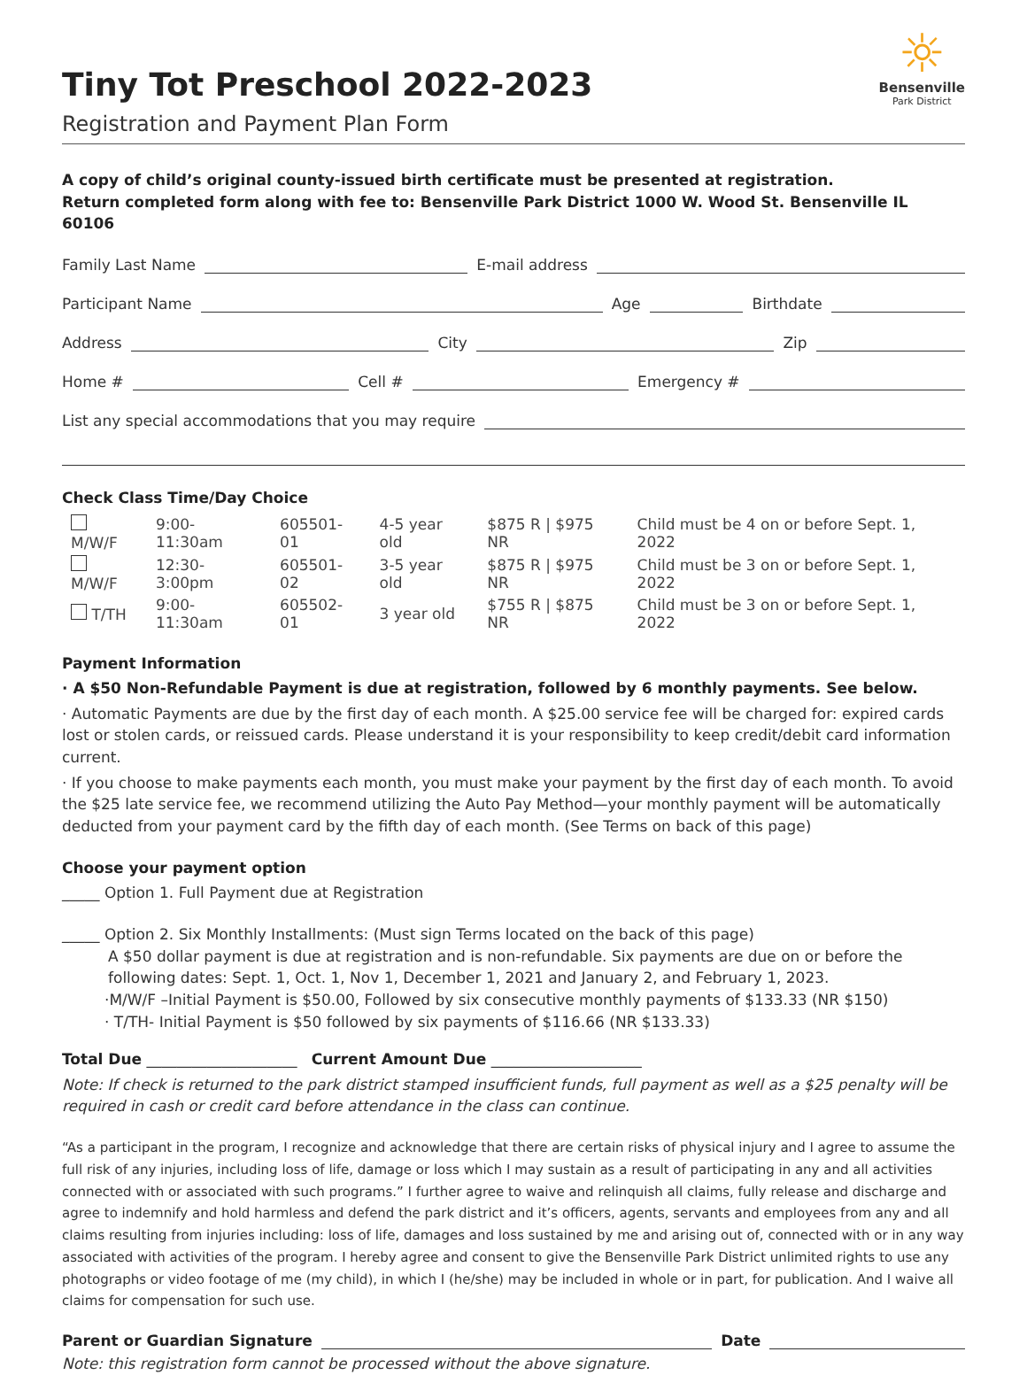Tiny Tot Preschool 2022-2023
Registration and Payment Plan Form
☼
Bensenville
Park District
A copy of child’s original county-issued birth certificate must be presented at registration.
Return completed form along with fee to: Bensenville Park District 1000 W. Wood St. Bensenville IL 60106
Family Last Name E-mail address
Participant Name Age Birthdate
Address City Zip
Home # Cell # Emergency #
List any special accommodations that you may require
Check Class Time/Day Choice
| M/W/F | 9:00-11:30am | 605501-01 | 4-5 year old | $875 R / $975 NR | Child must be 4 on or before Sept. 1, 2022 |
| M/W/F | 12:30-3:00pm | 605501-02 | 3-5 year old | $875 R / $975 NR | Child must be 3 on or before Sept. 1, 2022 |
| T/TH | 9:00-11:30am | 605502-01 | 3 year old | $755 R / $875 NR | Child must be 3 on or before Sept. 1, 2022 |
Payment Information
· A $50 Non-Refundable Payment is due at registration, followed by 6 monthly payments. See below.
· Automatic Payments are due by the first day of each month. A $25.00 service fee will be charged for: expired cards lost or stolen cards, or reissued cards. Please understand it is your responsibility to keep credit/debit card information current.
· If you choose to make payments each month, you must make your payment by the first day of each month. To avoid the $25 late service fee, we recommend utilizing the Auto Pay Method—your monthly payment will be automatically deducted from your payment card by the fifth day of each month. (See Terms on back of this page)
Choose your payment option
_____ Option 1. Full Payment due at Registration
_____ Option 2. Six Monthly Installments: (Must sign Terms located on the back of this page)
A $50 dollar payment is due at registration and is non-refundable. Six payments are due on or before the
following dates: Sept. 1, Oct. 1, Nov 1, December 1, 2021 and January 2, and February 1, 2023.
·M/W/F –Initial Payment is $50.00, Followed by six consecutive monthly payments of $133.33 (NR $150)
· T/TH- Initial Payment is $50 followed by six payments of $116.66 (NR $133.33)
Total Due ____________________ Current Amount Due ____________________
Note: If check is returned to the park district stamped insufficient funds, full payment as well as a $25 penalty will be required in cash or credit card before attendance in the class can continue.
“As a participant in the program, I recognize and acknowledge that there are certain risks of physical injury and I agree to assume the full risk of any injuries, including loss of life, damage or loss which I may sustain as a result of participating in any and all activities connected with or associated with such programs.” I further agree to waive and relinquish all claims, fully release and discharge and agree to indemnify and hold harmless and defend the park district and it’s officers, agents, servants and employees from any and all claims resulting from injuries including: loss of life, damages and loss sustained by me and arising out of, connected with or in any way associated with activities of the program. I hereby agree and consent to give the Bensenville Park District unlimited rights to use any photographs or video footage of me (my child), in which I (he/she) may be included in whole or in part, for publication. And I waive all claims for compensation for such use.
Parent or Guardian Signature Date
Note: this registration form cannot be processed without the above signature.